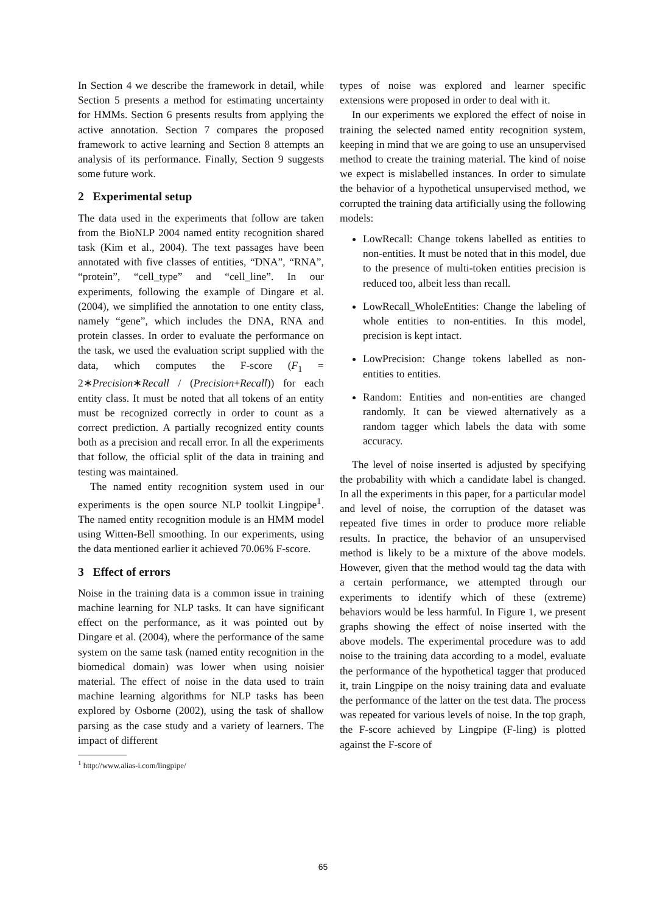In Section 4 we describe the framework in detail, while Section 5 presents a method for estimating uncertainty for HMMs. Section 6 presents results from applying the active annotation. Section 7 compares the proposed framework to active learning and Section 8 attempts an analysis of its performance. Finally, Section 9 suggests some future work.
2 Experimental setup
The data used in the experiments that follow are taken from the BioNLP 2004 named entity recognition shared task (Kim et al., 2004). The text passages have been annotated with five classes of entities, “DNA”, “RNA”, “protein”, “cell_type” and “cell_line”. In our experiments, following the example of Dingare et al. (2004), we simplified the annotation to one entity class, namely “gene”, which includes the DNA, RNA and protein classes. In order to evaluate the performance on the task, we used the evaluation script supplied with the data, which computes the F-score (F<sub>1</sub> = 2∗Precision∗Recall / (Precision+Recall)) for each entity class. It must be noted that all tokens of an entity must be recognized correctly in order to count as a correct prediction. A partially recognized entity counts both as a precision and recall error. In all the experiments that follow, the official split of the data in training and testing was maintained.
The named entity recognition system used in our experiments is the open source NLP toolkit Lingpipe<sup>1</sup>. The named entity recognition module is an HMM model using Witten-Bell smoothing. In our experiments, using the data mentioned earlier it achieved 70.06% F-score.
3 Effect of errors
Noise in the training data is a common issue in training machine learning for NLP tasks. It can have significant effect on the performance, as it was pointed out by Dingare et al. (2004), where the performance of the same system on the same task (named entity recognition in the biomedical domain) was lower when using noisier material. The effect of noise in the data used to train machine learning algorithms for NLP tasks has been explored by Osborne (2002), using the task of shallow parsing as the case study and a variety of learners. The impact of different
<sup>1</sup> http://www.alias-i.com/lingpipe/
types of noise was explored and learner specific extensions were proposed in order to deal with it.
In our experiments we explored the effect of noise in training the selected named entity recognition system, keeping in mind that we are going to use an unsupervised method to create the training material. The kind of noise we expect is mislabelled instances. In order to simulate the behavior of a hypothetical unsupervised method, we corrupted the training data artificially using the following models:
LowRecall: Change tokens labelled as entities to non-entities. It must be noted that in this model, due to the presence of multi-token entities precision is reduced too, albeit less than recall.
LowRecall_WholeEntities: Change the labeling of whole entities to non-entities. In this model, precision is kept intact.
LowPrecision: Change tokens labelled as non-entities to entities.
Random: Entities and non-entities are changed randomly. It can be viewed alternatively as a random tagger which labels the data with some accuracy.
The level of noise inserted is adjusted by specifying the probability with which a candidate label is changed. In all the experiments in this paper, for a particular model and level of noise, the corruption of the dataset was repeated five times in order to produce more reliable results. In practice, the behavior of an unsupervised method is likely to be a mixture of the above models. However, given that the method would tag the data with a certain performance, we attempted through our experiments to identify which of these (extreme) behaviors would be less harmful. In Figure 1, we present graphs showing the effect of noise inserted with the above models. The experimental procedure was to add noise to the training data according to a model, evaluate the performance of the hypothetical tagger that produced it, train Lingpipe on the noisy training data and evaluate the performance of the latter on the test data. The process was repeated for various levels of noise. In the top graph, the F-score achieved by Lingpipe (F-ling) is plotted against the F-score of
65